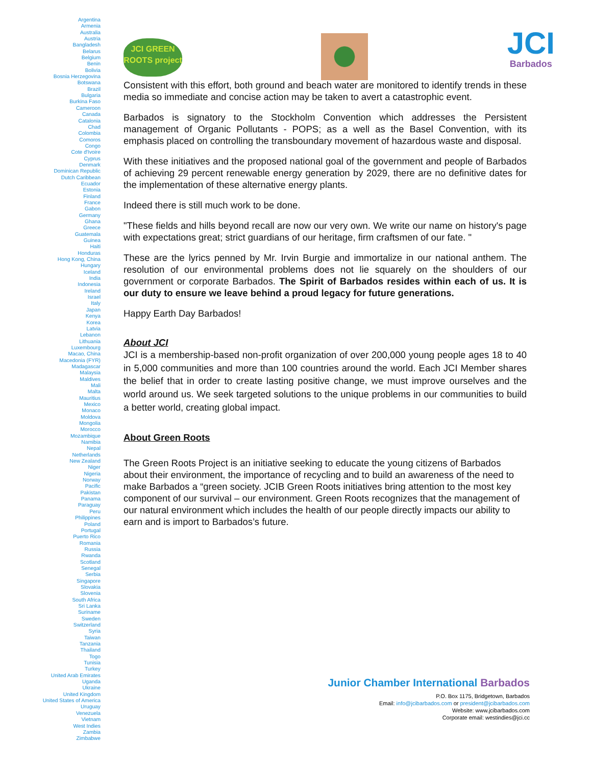Argentina
Armenia
Australia
Austria
Bangladesh
Belarus
Belgium
Benin
Bolivia
Bosnia Herzegovina
Botswana
Brazil
Bulgaria
Burkina Faso
Cameroon
Canada
Catalonia
Chad
Colombia
Comoros
Congo
Cote d'Ivoire
Cyprus
Denmark
Dominican Republic
Dutch Caribbean
Ecuador
Estonia
Finland
France
Gabon
Germany
Ghana
Greece
Guatemala
Guinea
Haiti
Honduras
Hong Kong, China
Hungary
Iceland
India
Indonesia
Ireland
Israel
Italy
Japan
Kenya
Korea
Latvia
Lebanon
Lithuania
Luxembourg
Macao, China
Macedonia (FYR)
Madagascar
Malaysia
Maldives
Mali
Malta
Mauritius
Mexico
Monaco
Moldova
Mongolia
Morocco
Mozambique
Namibia
Nepal
Netherlands
New Zealand
Niger
Nigeria
Norway
Pacific
Pakistan
Panama
Paraguay
Peru
Philippines
Poland
Portugal
Puerto Rico
Romania
Russia
Rwanda
Scotland
Senegal
Serbia
Singapore
Slovakia
Slovenia
South Africa
Sri Lanka
Suriname
Sweden
Switzerland
Syria
Taiwan
Tanzania
Thailand
Togo
Tunisia
Turkey
United Arab Emirates
Uganda
Ukraine
United Kingdom
United States of America
Uruguay
Venezuela
Vietnam
West Indies
Zambia
Zimbabwe
JCI GREEN ROOTS project
JCI
Barbados
Consistent with this effort, both ground and beach water are monitored to identify trends in these media so immediate and concise action may be taken to avert a catastrophic event.
Barbados is signatory to the Stockholm Convention which addresses the Persistent management of Organic Pollutants - POPS; as a well as the Basel Convention, with its emphasis placed on controlling the transboundary movement of hazardous waste and disposal.
With these initiatives and the proposed national goal of the government and people of Barbados of achieving 29 percent renewable energy generation by 2029, there are no definitive dates for the implementation of these alternative energy plants.
Indeed there is still much work to be done.
"These fields and hills beyond recall are now our very own. We write our name on history's page with expectations great; strict guardians of our heritage, firm craftsmen of our fate. "
These are the lyrics penned by Mr. Irvin Burgie and immortalize in our national anthem. The resolution of our environmental problems does not lie squarely on the shoulders of our government or corporate Barbados. The Spirit of Barbados resides within each of us. It is our duty to ensure we leave behind a proud legacy for future generations.
Happy Earth Day Barbados!
About JCI
JCI is a membership-based non-profit organization of over 200,000 young people ages 18 to 40 in 5,000 communities and more than 100 countries around the world. Each JCI Member shares the belief that in order to create lasting positive change, we must improve ourselves and the world around us. We seek targeted solutions to the unique problems in our communities to build a better world, creating global impact.
About Green Roots
The Green Roots Project is an initiative seeking to educate the young citizens of Barbados about their environment, the importance of recycling and to build an awareness of the need to make Barbados a “green society. JCIB Green Roots initiatives bring attention to the most key component of our survival – our environment. Green Roots recognizes that the management of our natural environment which includes the health of our people directly impacts our ability to earn and is import to Barbados’s future.
Junior Chamber International Barbados
P.O. Box 1175, Bridgetown, Barbados
Email: info@jcibarbados.com or president@jcibarbados.com
Website: www.jcibarbados.com
Corporate email: westindies@jci.cc